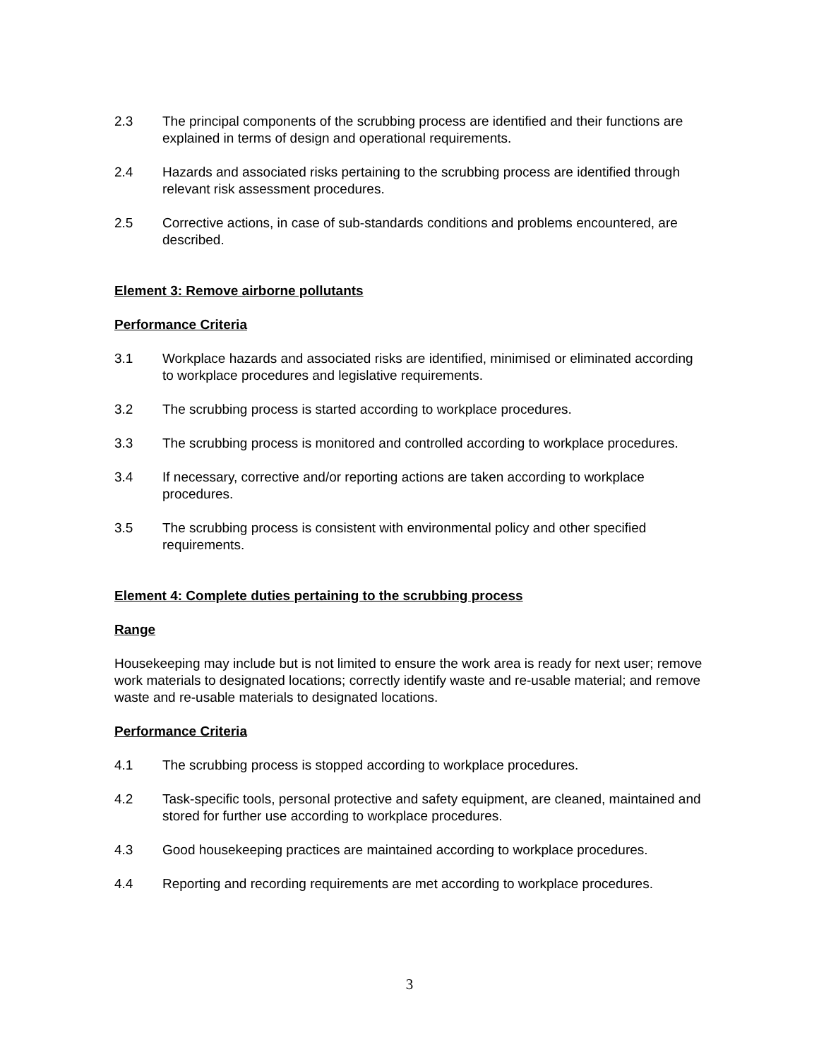2.3 The principal components of the scrubbing process are identified and their functions are explained in terms of design and operational requirements.
2.4 Hazards and associated risks pertaining to the scrubbing process are identified through relevant risk assessment procedures.
2.5 Corrective actions, in case of sub-standards conditions and problems encountered, are described.
Element 3: Remove airborne pollutants
Performance Criteria
3.1 Workplace hazards and associated risks are identified, minimised or eliminated according to workplace procedures and legislative requirements.
3.2 The scrubbing process is started according to workplace procedures.
3.3 The scrubbing process is monitored and controlled according to workplace procedures.
3.4 If necessary, corrective and/or reporting actions are taken according to workplace procedures.
3.5 The scrubbing process is consistent with environmental policy and other specified requirements.
Element 4: Complete duties pertaining to the scrubbing process
Range
Housekeeping may include but is not limited to ensure the work area is ready for next user; remove work materials to designated locations; correctly identify waste and re-usable material; and remove waste and re-usable materials to designated locations.
Performance Criteria
4.1 The scrubbing process is stopped according to workplace procedures.
4.2 Task-specific tools, personal protective and safety equipment, are cleaned, maintained and stored for further use according to workplace procedures.
4.3 Good housekeeping practices are maintained according to workplace procedures.
4.4 Reporting and recording requirements are met according to workplace procedures.
3